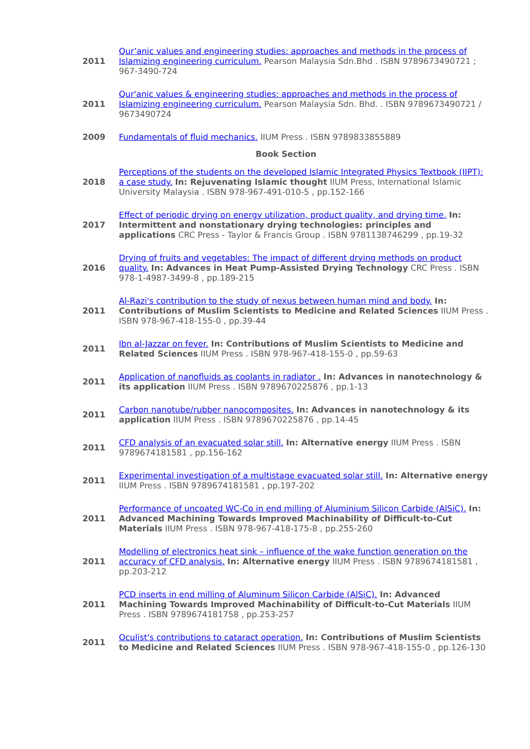| 2011 | Qur’anic values and engineering studies: approaches and methods in the process of Islamizing engineering curriculum. Pearson Malaysia Sdn.Bhd . ISBN 9789673490721 ; 967-3490-724 |
| 2011 | Qur'anic values & engineering studies: approaches and methods in the process of Islamizing engineering curriculum. Pearson Malaysia Sdn. Bhd. . ISBN 9789673490721 / 9673490724 |
| 2009 | Fundamentals of fluid mechanics. IIUM Press . ISBN 9789833855889 |
| Book Section | |
| 2018 | Perceptions of the students on the developed Islamic Integrated Physics Textbook (IIPT): a case study. In: Rejuvenating Islamic thought IIUM Press, International Islamic University Malaysia . ISBN 978-967-491-010-5 , pp.152-166 |
| 2017 | Effect of periodic drying on energy utilization, product quality, and drying time. In: Intermittent and nonstationary drying technologies: principles and applications CRC Press - Taylor & Francis Group . ISBN 9781138746299 , pp.19-32 |
| 2016 | Drying of fruits and vegetables: The impact of different drying methods on product quality. In: Advances in Heat Pump-Assisted Drying Technology CRC Press . ISBN 978-1-4987-3499-8 , pp.189-215 |
| 2011 | Al-Razi's contribution to the study of nexus between human mind and body. In: Contributions of Muslim Scientists to Medicine and Related Sciences IIUM Press . ISBN 978-967-418-155-0 , pp.39-44 |
| 2011 | Ibn al-Jazzar on fever. In: Contributions of Muslim Scientists to Medicine and Related Sciences IIUM Press . ISBN 978-967-418-155-0 , pp.59-63 |
| 2011 | Application of nanofluids as coolants in radiator . In: Advances in nanotechnology & its application IIUM Press . ISBN 9789670225876 , pp.1-13 |
| 2011 | Carbon nanotube/rubber nanocomposites. In: Advances in nanotechnology & its application IIUM Press . ISBN 9789670225876 , pp.14-45 |
| 2011 | CFD analysis of an evacuated solar still. In: Alternative energy IIUM Press . ISBN 9789674181581 , pp.156-162 |
| 2011 | Experimental investigation of a multistage evacuated solar still. In: Alternative energy IIUM Press . ISBN 9789674181581 , pp.197-202 |
| 2011 | Performance of uncoated WC-Co in end milling of Aluminium Silicon Carbide (AlSiC). In: Advanced Machining Towards Improved Machinability of Difficult-to-Cut Materials IIUM Press . ISBN 978-967-418-175-8 , pp.255-260 |
| 2011 | Modelling of electronics heat sink – influence of the wake function generation on the accuracy of CFD analysis. In: Alternative energy IIUM Press . ISBN 9789674181581 , pp.203-212 |
| 2011 | PCD inserts in end milling of Aluminum Silicon Carbide (AlSiC). In: Advanced Machining Towards Improved Machinability of Difficult-to-Cut Materials IIUM Press . ISBN 9789674181758 , pp.253-257 |
| 2011 | Oculist's contributions to cataract operation. In: Contributions of Muslim Scientists to Medicine and Related Sciences IIUM Press . ISBN 978-967-418-155-0 , pp.126-130 |